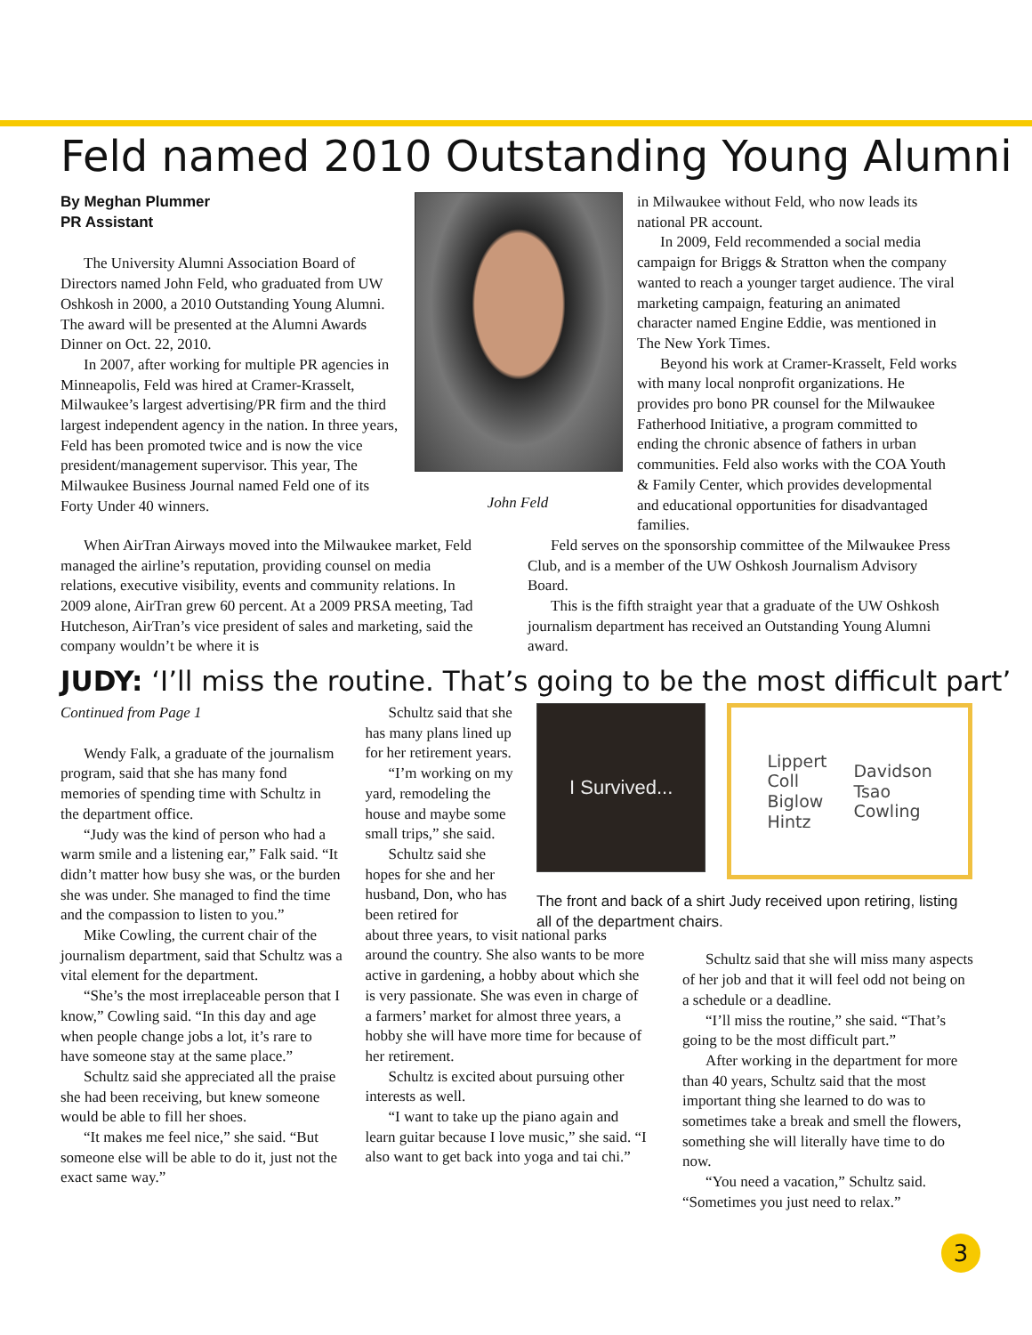Feld named 2010 Outstanding Young Alumni
By Meghan Plummer
PR Assistant
The University Alumni Association Board of Directors named John Feld, who graduated from UW Oshkosh in 2000, a 2010 Outstanding Young Alumni. The award will be presented at the Alumni Awards Dinner on Oct. 22, 2010.
In 2007, after working for multiple PR agencies in Minneapolis, Feld was hired at Cramer-Krasselt, Milwaukee’s largest advertising/PR firm and the third largest independent agency in the nation. In three years, Feld has been promoted twice and is now the vice president/management supervisor. This year, The Milwaukee Business Journal named Feld one of its Forty Under 40 winners.
John Feld
in Milwaukee without Feld, who now leads its national PR account.
In 2009, Feld recommended a social media campaign for Briggs & Stratton when the company wanted to reach a younger target audience. The viral marketing campaign, featuring an animated character named Engine Eddie, was mentioned in The New York Times.
Beyond his work at Cramer-Krasselt, Feld works with many local nonprofit organizations. He provides pro bono PR counsel for the Milwaukee Fatherhood Initiative, a program committed to ending the chronic absence of fathers in urban communities. Feld also works with the COA Youth & Family Center, which provides developmental and educational opportunities for disadvantaged families.
When AirTran Airways moved into the Milwaukee market, Feld managed the airline’s reputation, providing counsel on media relations, executive visibility, events and community relations. In 2009 alone, AirTran grew 60 percent. At a 2009 PRSA meeting, Tad Hutcheson, AirTran’s vice president of sales and marketing, said the company wouldn’t be where it is
Feld serves on the sponsorship committee of the Milwaukee Press Club, and is a member of the UW Oshkosh Journalism Advisory Board.
This is the fifth straight year that a graduate of the UW Oshkosh journalism department has received an Outstanding Young Alumni award.
JUDY: ‘I’ll miss the routine. That’s going to be the most difficult part’
Continued from Page 1
Wendy Falk, a graduate of the journalism program, said that she has many fond memories of spending time with Schultz in the department office.
“Judy was the kind of person who had a warm smile and a listening ear,” Falk said. “It didn’t matter how busy she was, or the burden she was under. She managed to find the time and the compassion to listen to you.”
Mike Cowling, the current chair of the journalism department, said that Schultz was a vital element for the department.
“She’s the most irreplaceable person that I know,” Cowling said. “In this day and age when people change jobs a lot, it’s rare to have someone stay at the same place.”
Schultz said she appreciated all the praise she had been receiving, but knew someone would be able to fill her shoes.
“It makes me feel nice,” she said. “But someone else will be able to do it, just not the exact same way.”
Schultz said that she has many plans lined up for her retirement years.
“I’m working on my yard, remodeling the house and maybe some small trips,” she said.
Schultz said she hopes for she and her husband, Don, who has been retired for
about three years, to visit national parks around the country. She also wants to be more active in gardening, a hobby about which she is very passionate. She was even in charge of a farmers’ market for almost three years, a hobby she will have more time for because of her retirement.
Schultz is excited about pursuing other interests as well.
“I want to take up the piano again and learn guitar because I love music,” she said. “I also want to get back into yoga and tai chi.”
I Survived...
Lippert
Coll
Biglow
Hintz
Davidson
Tsao
Cowling
The front and back of a shirt Judy received upon retiring, listing all of the department chairs.
Schultz said that she will miss many aspects of her job and that it will feel odd not being on a schedule or a deadline.
“I’ll miss the routine,” she said. “That’s going to be the most difficult part.”
After working in the department for more than 40 years, Schultz said that the most important thing she learned to do was to sometimes take a break and smell the flowers, something she will literally have time to do now.
“You need a vacation,” Schultz said. “Sometimes you just need to relax.”
3